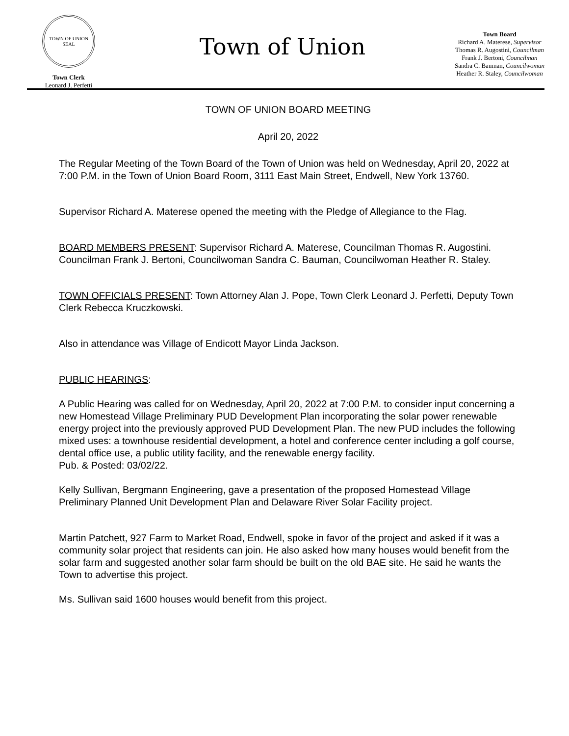TOWN OF UNION
SEAL
Town Clerk
Leonard J. Perfetti
Town of Union
Town Board
Richard A. Materese, Supervisor
Thomas R. Augostini, Councilman
Frank J. Bertoni, Councilman
Sandra C. Bauman, Councilwoman
Heather R. Staley, Councilwoman
TOWN OF UNION BOARD MEETING
April 20, 2022
The Regular Meeting of the Town Board of the Town of Union was held on Wednesday, April 20, 2022 at 7:00 P.M. in the Town of Union Board Room, 3111 East Main Street, Endwell, New York 13760.
Supervisor Richard A. Materese opened the meeting with the Pledge of Allegiance to the Flag.
BOARD MEMBERS PRESENT: Supervisor Richard A. Materese, Councilman Thomas R. Augostini. Councilman Frank J. Bertoni, Councilwoman Sandra C. Bauman, Councilwoman Heather R. Staley.
TOWN OFFICIALS PRESENT: Town Attorney Alan J. Pope, Town Clerk Leonard J. Perfetti, Deputy Town Clerk Rebecca Kruczkowski.
Also in attendance was Village of Endicott Mayor Linda Jackson.
PUBLIC HEARINGS:
A Public Hearing was called for on Wednesday, April 20, 2022 at 7:00 P.M. to consider input concerning a new Homestead Village Preliminary PUD Development Plan incorporating the solar power renewable energy project into the previously approved PUD Development Plan. The new PUD includes the following mixed uses: a townhouse residential development, a hotel and conference center including a golf course, dental office use, a public utility facility, and the renewable energy facility.
Pub. & Posted: 03/02/22.
Kelly Sullivan, Bergmann Engineering, gave a presentation of the proposed Homestead Village Preliminary Planned Unit Development Plan and Delaware River Solar Facility project.
Martin Patchett, 927 Farm to Market Road, Endwell, spoke in favor of the project and asked if it was a community solar project that residents can join. He also asked how many houses would benefit from the solar farm and suggested another solar farm should be built on the old BAE site. He said he wants the Town to advertise this project.
Ms. Sullivan said 1600 houses would benefit from this project.